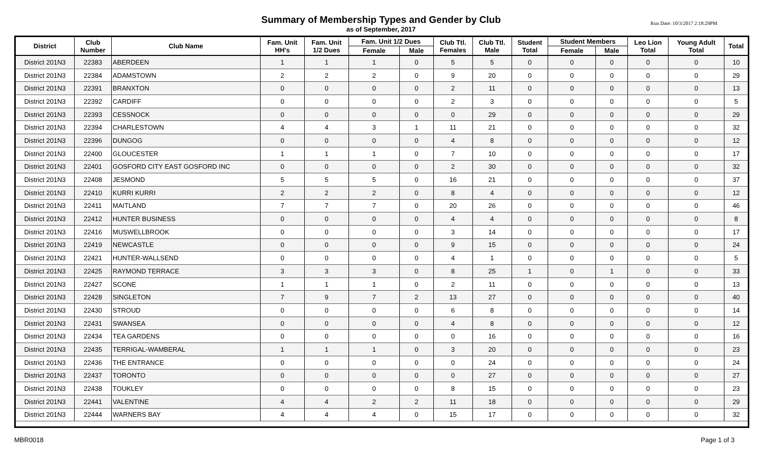Summary of Membership Types and Gender by Club
as of September, 2017
Run Date: 10/3/2017 2:18:29PM
| District | Club Number | Club Name | Fam. Unit HH's | Fam. Unit 1/2 Dues | Fam. Unit 1/2 Dues | | Club Ttl. Females | Club Ttl. Male | Student Total | Student Members | | Leo Lion Total | Young Adult Total | Total |
| --- | --- | --- | --- | --- | --- | --- | --- | --- | --- | --- | --- | --- | --- | --- |
| | | | | | Female | Male | | | | Female | Male | | | |
| District 201N3 | 22383 | ABERDEEN | 1 | 1 | 1 | 0 | 5 | 5 | 0 | 0 | 0 | 0 | 0 | 10 |
| District 201N3 | 22384 | ADAMSTOWN | 2 | 2 | 2 | 0 | 9 | 20 | 0 | 0 | 0 | 0 | 0 | 29 |
| District 201N3 | 22391 | BRANXTON | 0 | 0 | 0 | 0 | 2 | 11 | 0 | 0 | 0 | 0 | 0 | 13 |
| District 201N3 | 22392 | CARDIFF | 0 | 0 | 0 | 0 | 2 | 3 | 0 | 0 | 0 | 0 | 0 | 5 |
| District 201N3 | 22393 | CESSNOCK | 0 | 0 | 0 | 0 | 0 | 29 | 0 | 0 | 0 | 0 | 0 | 29 |
| District 201N3 | 22394 | CHARLESTOWN | 4 | 4 | 3 | 1 | 11 | 21 | 0 | 0 | 0 | 0 | 0 | 32 |
| District 201N3 | 22396 | DUNGOG | 0 | 0 | 0 | 0 | 4 | 8 | 0 | 0 | 0 | 0 | 0 | 12 |
| District 201N3 | 22400 | GLOUCESTER | 1 | 1 | 1 | 0 | 7 | 10 | 0 | 0 | 0 | 0 | 0 | 17 |
| District 201N3 | 22401 | GOSFORD CITY EAST GOSFORD INC | 0 | 0 | 0 | 0 | 2 | 30 | 0 | 0 | 0 | 0 | 0 | 32 |
| District 201N3 | 22408 | JESMOND | 5 | 5 | 5 | 0 | 16 | 21 | 0 | 0 | 0 | 0 | 0 | 37 |
| District 201N3 | 22410 | KURRI KURRI | 2 | 2 | 2 | 0 | 8 | 4 | 0 | 0 | 0 | 0 | 0 | 12 |
| District 201N3 | 22411 | MAITLAND | 7 | 7 | 7 | 0 | 20 | 26 | 0 | 0 | 0 | 0 | 0 | 46 |
| District 201N3 | 22412 | HUNTER BUSINESS | 0 | 0 | 0 | 0 | 4 | 4 | 0 | 0 | 0 | 0 | 0 | 8 |
| District 201N3 | 22416 | MUSWELLBROOK | 0 | 0 | 0 | 0 | 3 | 14 | 0 | 0 | 0 | 0 | 0 | 17 |
| District 201N3 | 22419 | NEWCASTLE | 0 | 0 | 0 | 0 | 9 | 15 | 0 | 0 | 0 | 0 | 0 | 24 |
| District 201N3 | 22421 | HUNTER-WALLSEND | 0 | 0 | 0 | 0 | 4 | 1 | 0 | 0 | 0 | 0 | 0 | 5 |
| District 201N3 | 22425 | RAYMOND TERRACE | 3 | 3 | 3 | 0 | 8 | 25 | 1 | 0 | 1 | 0 | 0 | 33 |
| District 201N3 | 22427 | SCONE | 1 | 1 | 1 | 0 | 2 | 11 | 0 | 0 | 0 | 0 | 0 | 13 |
| District 201N3 | 22428 | SINGLETON | 7 | 9 | 7 | 2 | 13 | 27 | 0 | 0 | 0 | 0 | 0 | 40 |
| District 201N3 | 22430 | STROUD | 0 | 0 | 0 | 0 | 6 | 8 | 0 | 0 | 0 | 0 | 0 | 14 |
| District 201N3 | 22431 | SWANSEA | 0 | 0 | 0 | 0 | 4 | 8 | 0 | 0 | 0 | 0 | 0 | 12 |
| District 201N3 | 22434 | TEA GARDENS | 0 | 0 | 0 | 0 | 0 | 16 | 0 | 0 | 0 | 0 | 0 | 16 |
| District 201N3 | 22435 | TERRIGAL-WAMBERAL | 1 | 1 | 1 | 0 | 3 | 20 | 0 | 0 | 0 | 0 | 0 | 23 |
| District 201N3 | 22436 | THE ENTRANCE | 0 | 0 | 0 | 0 | 0 | 24 | 0 | 0 | 0 | 0 | 0 | 24 |
| District 201N3 | 22437 | TORONTO | 0 | 0 | 0 | 0 | 0 | 27 | 0 | 0 | 0 | 0 | 0 | 27 |
| District 201N3 | 22438 | TOUKLEY | 0 | 0 | 0 | 0 | 8 | 15 | 0 | 0 | 0 | 0 | 0 | 23 |
| District 201N3 | 22441 | VALENTINE | 4 | 4 | 2 | 2 | 11 | 18 | 0 | 0 | 0 | 0 | 0 | 29 |
| District 201N3 | 22444 | WARNERS BAY | 4 | 4 | 4 | 0 | 15 | 17 | 0 | 0 | 0 | 0 | 0 | 32 |
MBR0018 Page 1 of 3